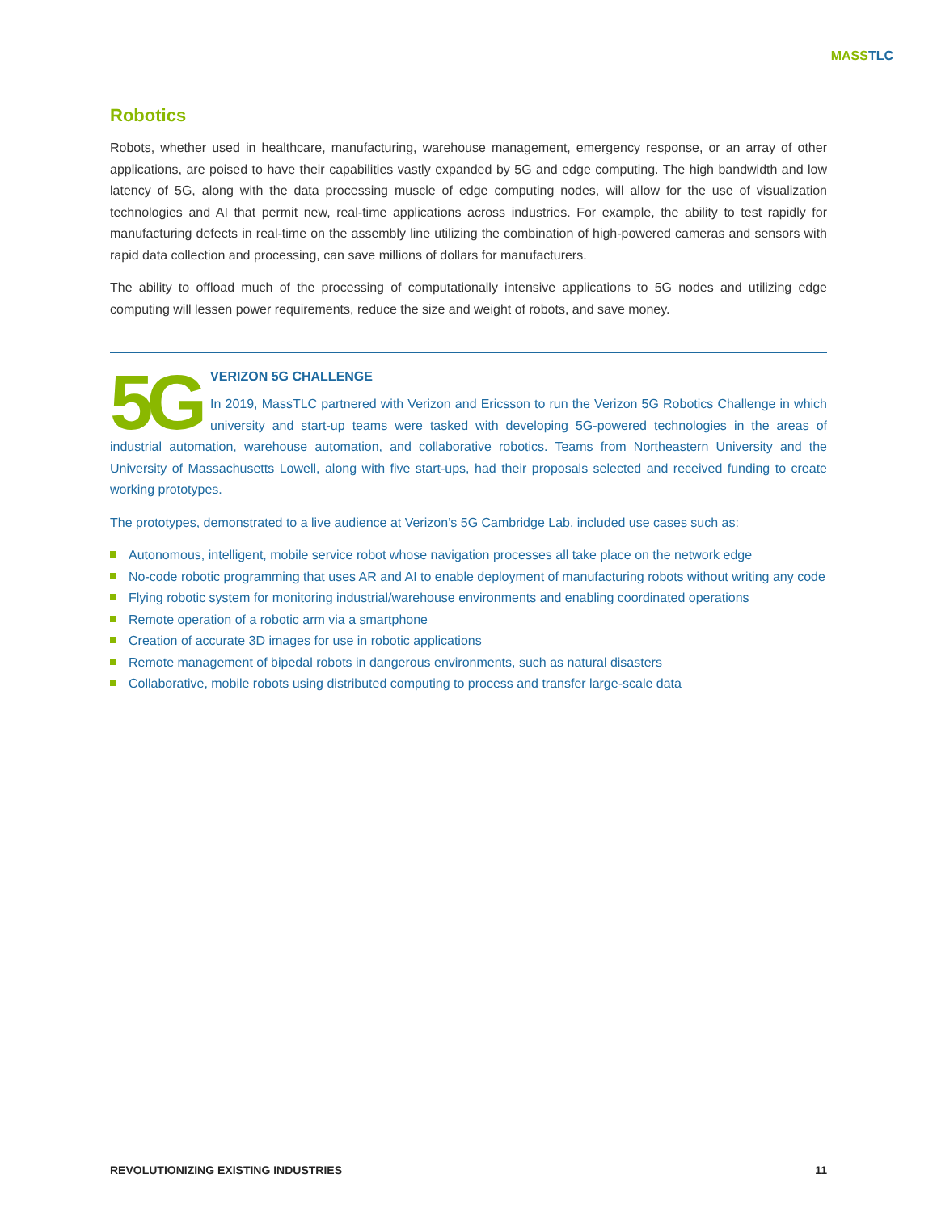MASS TLC
Robotics
Robots, whether used in healthcare, manufacturing, warehouse management, emergency response, or an array of other applications, are poised to have their capabilities vastly expanded by 5G and edge computing. The high bandwidth and low latency of 5G, along with the data processing muscle of edge computing nodes, will allow for the use of visualization technologies and AI that permit new, real-time applications across industries. For example, the ability to test rapidly for manufacturing defects in real-time on the assembly line utilizing the combination of high-powered cameras and sensors with rapid data collection and processing, can save millions of dollars for manufacturers.
The ability to offload much of the processing of computationally intensive applications to 5G nodes and utilizing edge computing will lessen power requirements, reduce the size and weight of robots, and save money.
5G
VERIZON 5G CHALLENGE
In 2019, MassTLC partnered with Verizon and Ericsson to run the Verizon 5G Robotics Challenge in which university and start-up teams were tasked with developing 5G-powered technologies in the areas of industrial automation, warehouse automation, and collaborative robotics. Teams from Northeastern University and the University of Massachusetts Lowell, along with five start-ups, had their proposals selected and received funding to create working prototypes.
The prototypes, demonstrated to a live audience at Verizon’s 5G Cambridge Lab, included use cases such as:
Autonomous, intelligent, mobile service robot whose navigation processes all take place on the network edge
No-code robotic programming that uses AR and AI to enable deployment of manufacturing robots without writing any code
Flying robotic system for monitoring industrial/warehouse environments and enabling coordinated operations
Remote operation of a robotic arm via a smartphone
Creation of accurate 3D images for use in robotic applications
Remote management of bipedal robots in dangerous environments, such as natural disasters
Collaborative, mobile robots using distributed computing to process and transfer large-scale data
REVOLUTIONIZING EXISTING INDUSTRIES 11